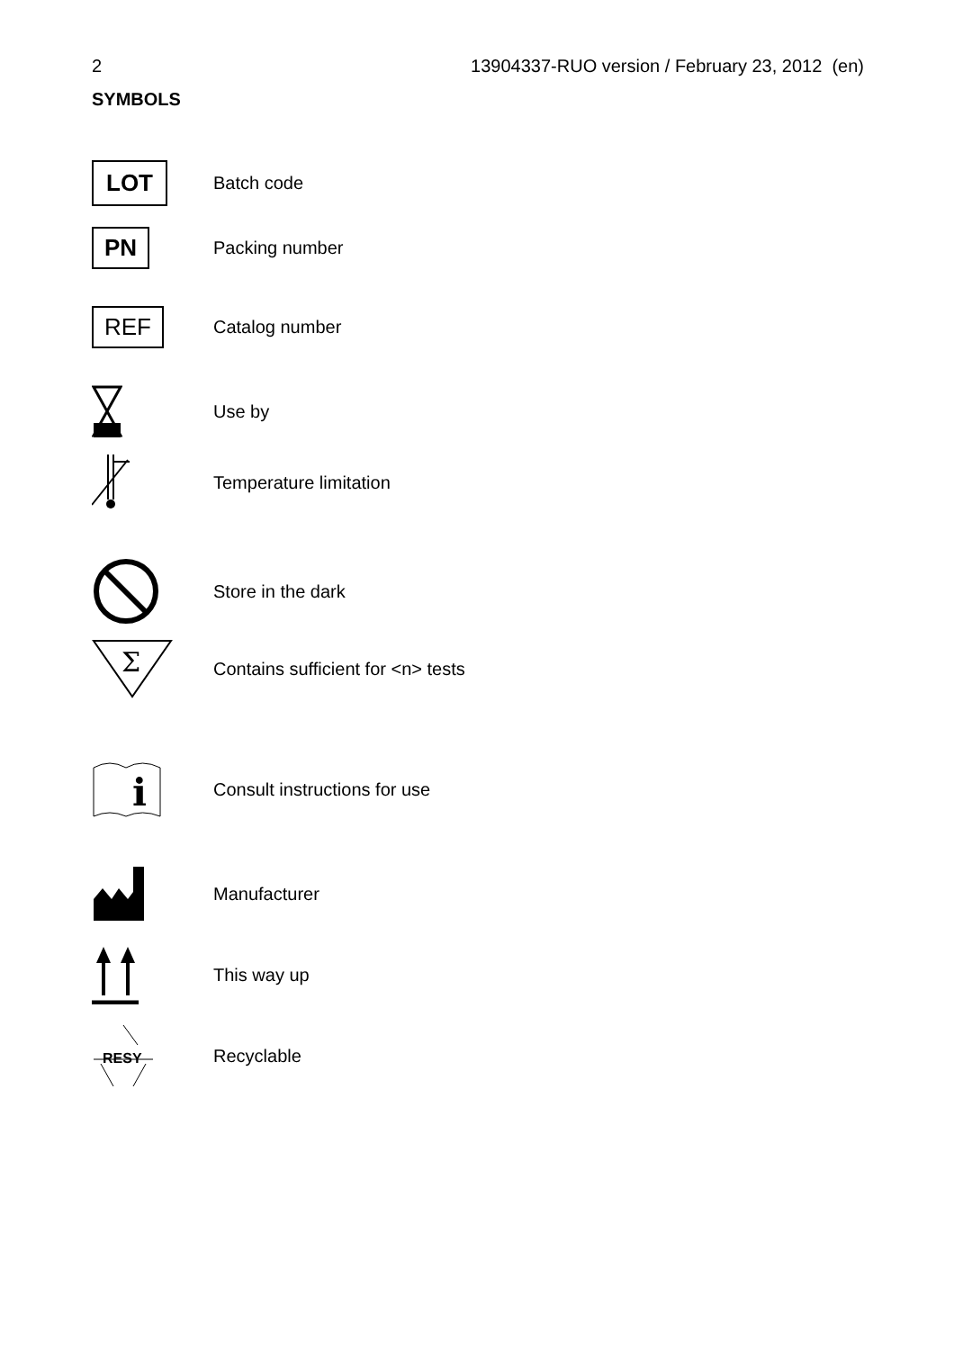2 13904337-RUO version / February 23, 2012 (en)
SYMBOLS
LOT
Batch code
PN
Packing number
REF
Catalog number
Use by
Temperature limitation
Store in the dark
Σ
Contains sufficient for <n> tests
i
Consult instructions for use
Manufacturer
This way up
RESY
Recyclable